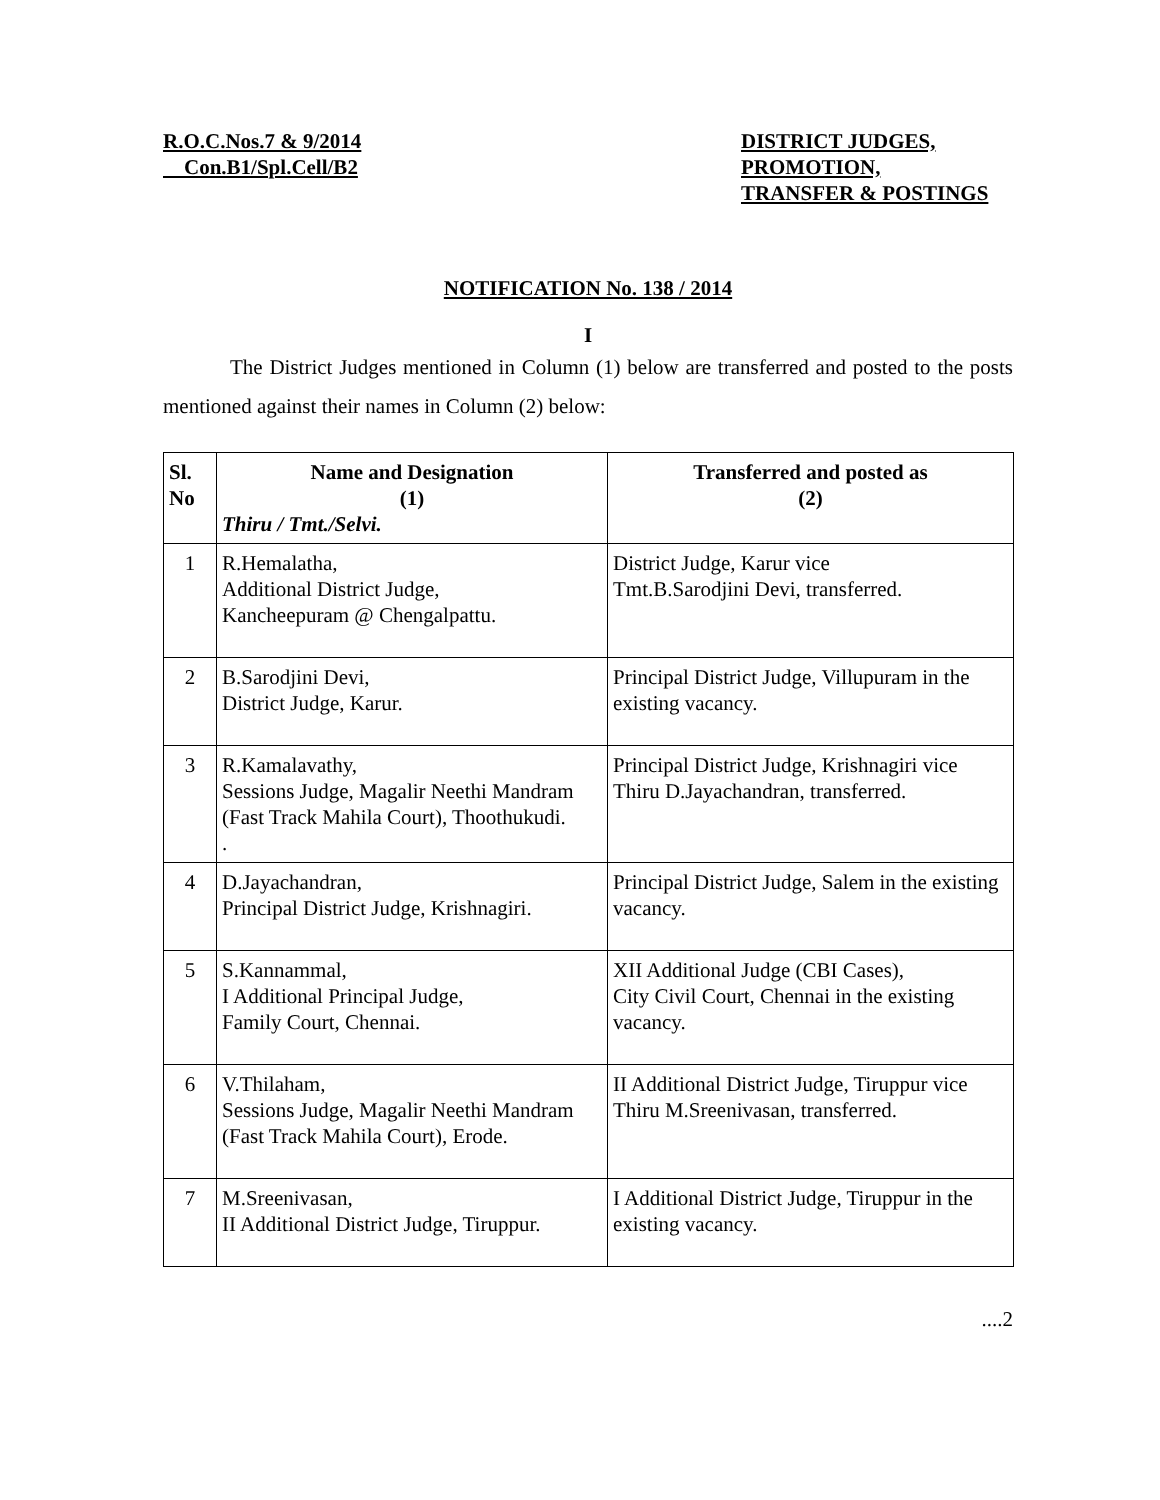R.O.C.Nos.7 & 9/2014
Con.B1/Spl.Cell/B2
DISTRICT JUDGES,
PROMOTION,
TRANSFER & POSTINGS
NOTIFICATION No. 138 / 2014
I
The District Judges mentioned in Column (1) below are transferred and posted to the posts mentioned against their names in Column (2) below:
| Sl. No | Name and Designation (1) Thiru / Tmt./Selvi. | Transferred and posted as (2) |
| --- | --- | --- |
| 1 | R.Hemalatha, Additional District Judge, Kancheepuram @ Chengalpattu. | District Judge, Karur vice Tmt.B.Sarodjini Devi, transferred. |
| 2 | B.Sarodjini Devi, District Judge, Karur. | Principal District Judge, Villupuram in the existing vacancy. |
| 3 | R.Kamalavathy, Sessions Judge, Magalir Neethi Mandram (Fast Track Mahila Court), Thoothukudi. . | Principal District Judge, Krishnagiri vice Thiru D.Jayachandran, transferred. |
| 4 | D.Jayachandran, Principal District Judge, Krishnagiri. | Principal District Judge, Salem in the existing vacancy. |
| 5 | S.Kannammal, I Additional Principal Judge, Family Court, Chennai. | XII Additional Judge (CBI Cases), City Civil Court, Chennai in the existing vacancy. |
| 6 | V.Thilaham, Sessions Judge, Magalir Neethi Mandram (Fast Track Mahila Court), Erode. | II Additional District Judge, Tiruppur vice Thiru M.Sreenivasan, transferred. |
| 7 | M.Sreenivasan, II Additional District Judge, Tiruppur. | I Additional District Judge, Tiruppur in the existing vacancy. |
....2